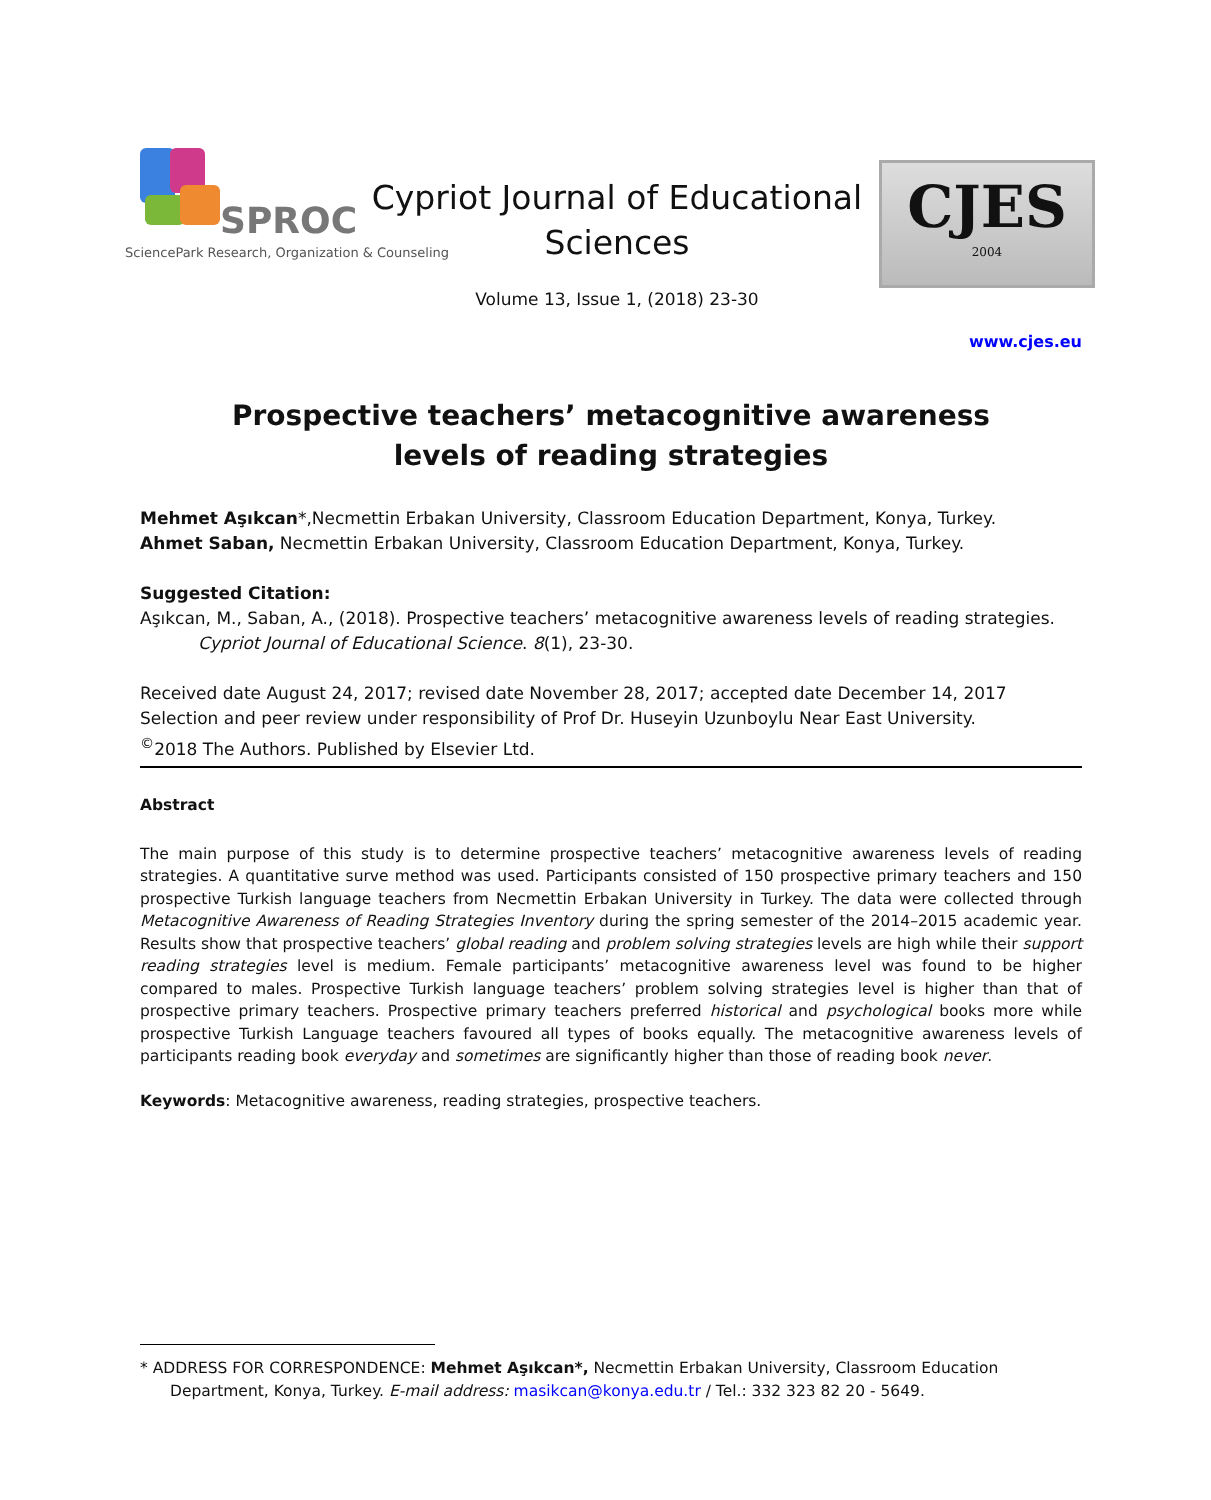SPROC
SciencePark Research, Organization & Counseling
Cypriot Journal of Educational
Sciences
Volume 13, Issue 1, (2018) 23-30
CJES
2004
www.cjes.eu
Prospective teachers’ metacognitive awareness
levels of reading strategies
Mehmet Aşıkcan*,Necmettin Erbakan University, Classroom Education Department, Konya, Turkey.
Ahmet Saban, Necmettin Erbakan University, Classroom Education Department, Konya, Turkey.
Suggested Citation:
Aşıkcan, M., Saban, A., (2018). Prospective teachers’ metacognitive awareness levels of reading strategies.
Cypriot Journal of Educational Science. 8(1), 23-30.
Received date August 24, 2017; revised date November 28, 2017; accepted date December 14, 2017
Selection and peer review under responsibility of Prof Dr. Huseyin Uzunboylu Near East University.
<sup>©</sup>2018 The Authors. Published by Elsevier Ltd.
Abstract
The main purpose of this study is to determine prospective teachers’ metacognitive awareness levels of reading strategies. A quantitative surve method was used. Participants consisted of 150 prospective primary teachers and 150 prospective Turkish language teachers from Necmettin Erbakan University in Turkey. The data were collected through Metacognitive Awareness of Reading Strategies Inventory during the spring semester of the 2014–2015 academic year. Results show that prospective teachers’ global reading and problem solving strategies levels are high while their support reading strategies level is medium. Female participants’ metacognitive awareness level was found to be higher compared to males. Prospective Turkish language teachers’ problem solving strategies level is higher than that of prospective primary teachers. Prospective primary teachers preferred historical and psychological books more while prospective Turkish Language teachers favoured all types of books equally. The metacognitive awareness levels of participants reading book everyday and sometimes are significantly higher than those of reading book never.
Keywords: Metacognitive awareness, reading strategies, prospective teachers.
* ADDRESS FOR CORRESPONDENCE: Mehmet Aşıkcan*, Necmettin Erbakan University, Classroom Education Department, Konya, Turkey. E-mail address: masikcan@konya.edu.tr / Tel.: 332 323 82 20 - 5649.